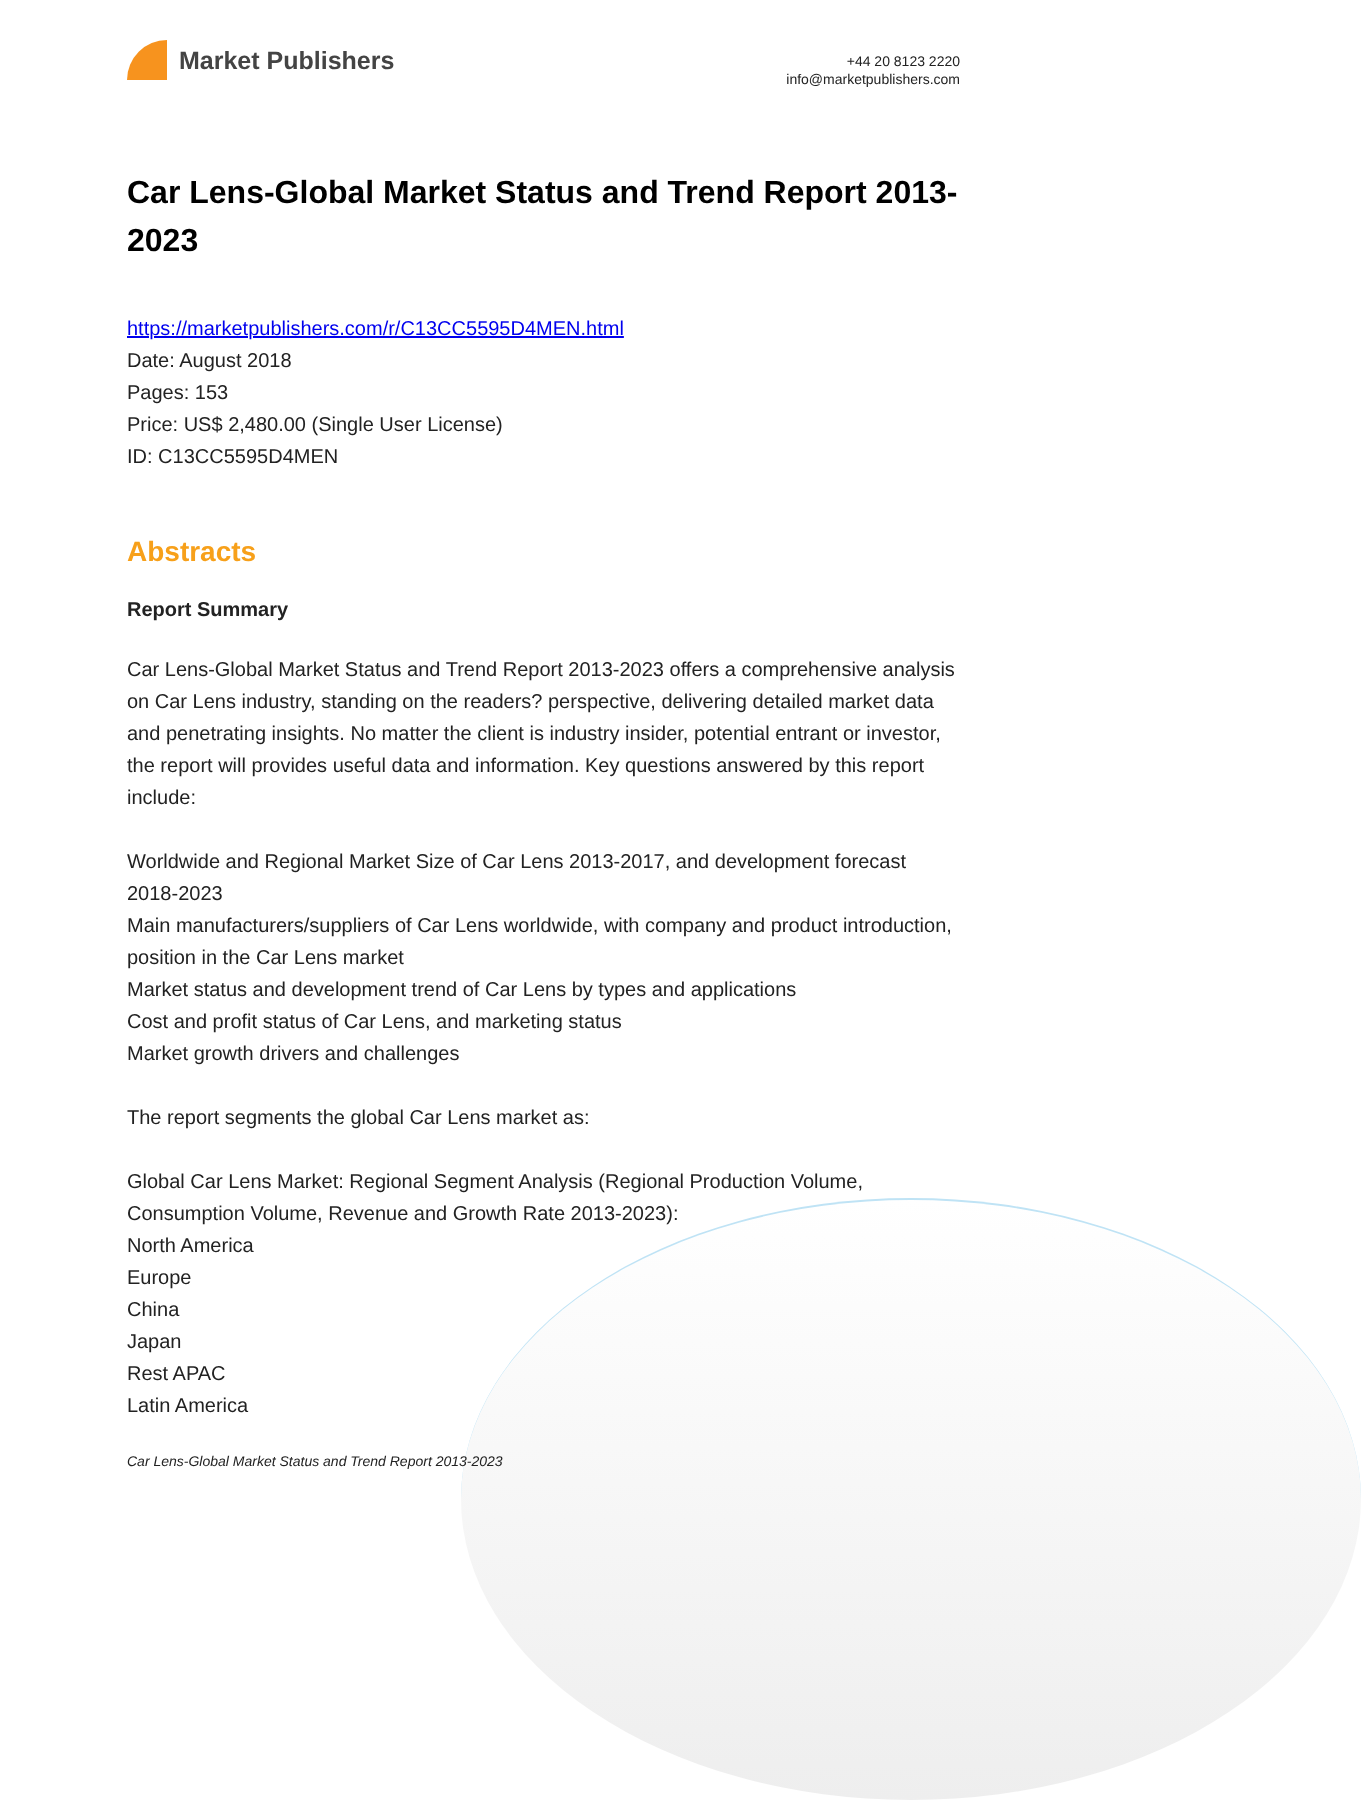Market Publishers
+44 20 8123 2220
info@marketpublishers.com
Car Lens-Global Market Status and Trend Report 2013-2023
https://marketpublishers.com/r/C13CC5595D4MEN.html
Date: August 2018
Pages: 153
Price: US$ 2,480.00 (Single User License)
ID: C13CC5595D4MEN
Abstracts
Report Summary
Car Lens-Global Market Status and Trend Report 2013-2023 offers a comprehensive analysis on Car Lens industry, standing on the readers? perspective, delivering detailed market data and penetrating insights. No matter the client is industry insider, potential entrant or investor, the report will provides useful data and information. Key questions answered by this report include:
Worldwide and Regional Market Size of Car Lens 2013-2017, and development forecast 2018-2023
Main manufacturers/suppliers of Car Lens worldwide, with company and product introduction, position in the Car Lens market
Market status and development trend of Car Lens by types and applications
Cost and profit status of Car Lens, and marketing status
Market growth drivers and challenges
The report segments the global Car Lens market as:
Global Car Lens Market: Regional Segment Analysis (Regional Production Volume, Consumption Volume, Revenue and Growth Rate 2013-2023):
North America
Europe
China
Japan
Rest APAC
Latin America
Car Lens-Global Market Status and Trend Report 2013-2023